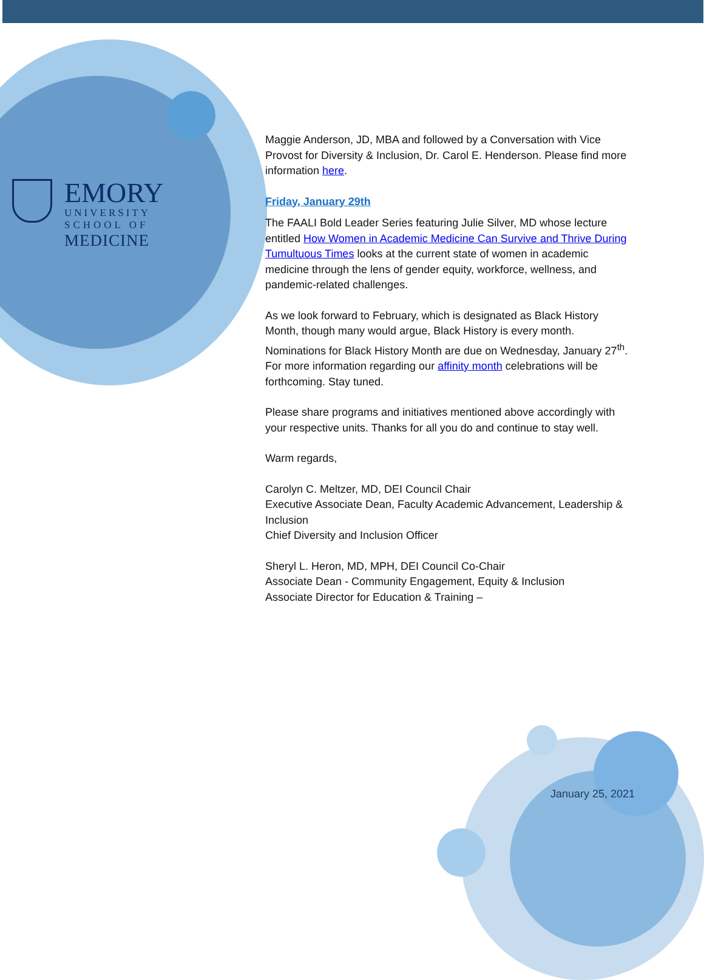EMORY
UNIVERSITY
SCHOOL OF
MEDICINE
Maggie Anderson, JD, MBA and followed by a Conversation with Vice Provost for Diversity & Inclusion, Dr. Carol E. Henderson. Please find more information here.
Friday, January 29th
The FAALI Bold Leader Series featuring Julie Silver, MD whose lecture entitled How Women in Academic Medicine Can Survive and Thrive During Tumultuous Times looks at the current state of women in academic medicine through the lens of gender equity, workforce, wellness, and pandemic-related challenges.
As we look forward to February, which is designated as Black History Month, though many would argue, Black History is every month. Nominations for Black History Month are due on Wednesday, January 27<sup>th</sup>. For more information regarding our affinity month celebrations will be forthcoming. Stay tuned.
Please share programs and initiatives mentioned above accordingly with your respective units. Thanks for all you do and continue to stay well.
Warm regards,
Carolyn C. Meltzer, MD, DEI Council Chair
Executive Associate Dean, Faculty Academic Advancement, Leadership & Inclusion
Chief Diversity and Inclusion Officer
Sheryl L. Heron, MD, MPH, DEI Council Co-Chair
Associate Dean - Community Engagement, Equity & Inclusion
Associate Director for Education & Training –
January 25, 2021